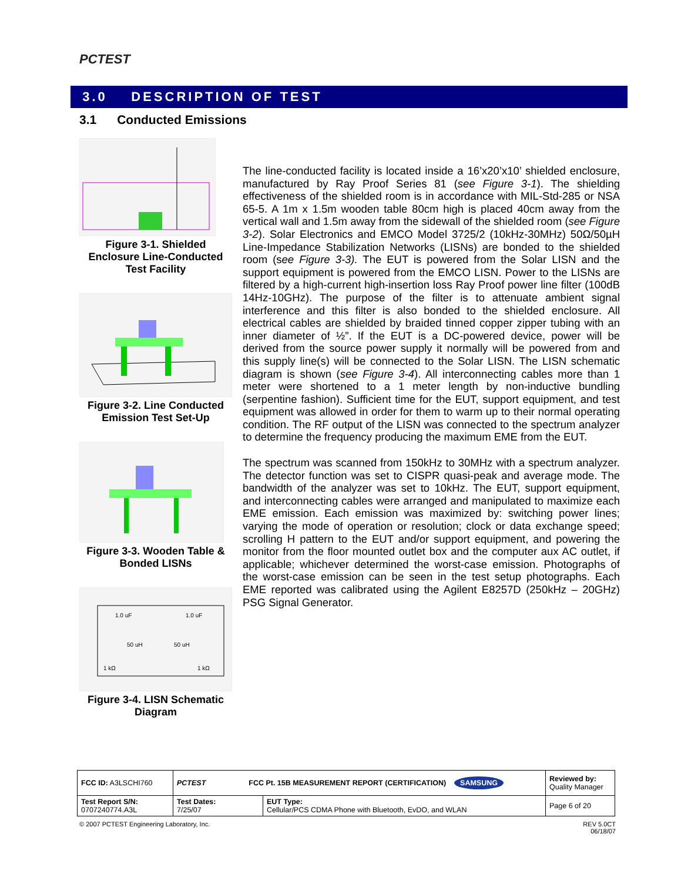PCTEST
3.0 DESCRIPTION OF TEST
3.1 Conducted Emissions
Figure 3-1. Shielded Enclosure Line-Conducted Test Facility
Figure 3-2. Line Conducted Emission Test Set-Up
Figure 3-3. Wooden Table & Bonded LISNs
1.0 uF
1.0 uF
50 uH
50 uH
1 kΩ
1 kΩ
Figure 3-4. LISN Schematic Diagram
The line-conducted facility is located inside a 16’x20’x10’ shielded enclosure, manufactured by Ray Proof Series 81 (see Figure 3-1). The shielding effectiveness of the shielded room is in accordance with MIL-Std-285 or NSA 65-5. A 1m x 1.5m wooden table 80cm high is placed 40cm away from the vertical wall and 1.5m away from the sidewall of the shielded room (see Figure 3-2). Solar Electronics and EMCO Model 3725/2 (10kHz-30MHz) 50Ω/50µH Line-Impedance Stabilization Networks (LISNs) are bonded to the shielded room (see Figure 3-3). The EUT is powered from the Solar LISN and the support equipment is powered from the EMCO LISN. Power to the LISNs are filtered by a high-current high-insertion loss Ray Proof power line filter (100dB 14Hz-10GHz). The purpose of the filter is to attenuate ambient signal interference and this filter is also bonded to the shielded enclosure. All electrical cables are shielded by braided tinned copper zipper tubing with an inner diameter of ½”. If the EUT is a DC-powered device, power will be derived from the source power supply it normally will be powered from and this supply line(s) will be connected to the Solar LISN. The LISN schematic diagram is shown (see Figure 3-4). All interconnecting cables more than 1 meter were shortened to a 1 meter length by non-inductive bundling (serpentine fashion). Sufficient time for the EUT, support equipment, and test equipment was allowed in order for them to warm up to their normal operating condition. The RF output of the LISN was connected to the spectrum analyzer to determine the frequency producing the maximum EME from the EUT.
The spectrum was scanned from 150kHz to 30MHz with a spectrum analyzer. The detector function was set to CISPR quasi-peak and average mode. The bandwidth of the analyzer was set to 10kHz. The EUT, support equipment, and interconnecting cables were arranged and manipulated to maximize each EME emission. Each emission was maximized by: switching power lines; varying the mode of operation or resolution; clock or data exchange speed; scrolling H pattern to the EUT and/or support equipment, and powering the monitor from the floor mounted outlet box and the computer aux AC outlet, if applicable; whichever determined the worst-case emission. Photographs of the worst-case emission can be seen in the test setup photographs. Each EME reported was calibrated using the Agilent E8257D (250kHz – 20GHz) PSG Signal Generator.
| FCC ID: A3LSCHI760 | PCTEST FCC Pt. 15B MEASUREMENT REPORT (CERTIFICATION) SAMSUNG | | Reviewed by: Quality Manager |
| Test Report S/N: 0707240774.A3L | Test Dates: 7/25/07 | EUT Type: Cellular/PCS CDMA Phone with Bluetooth, EvDO, and WLAN | Page 6 of 20 |
© 2007 PCTEST Engineering Laboratory, Inc.
REV 5.0CT
06/18/07